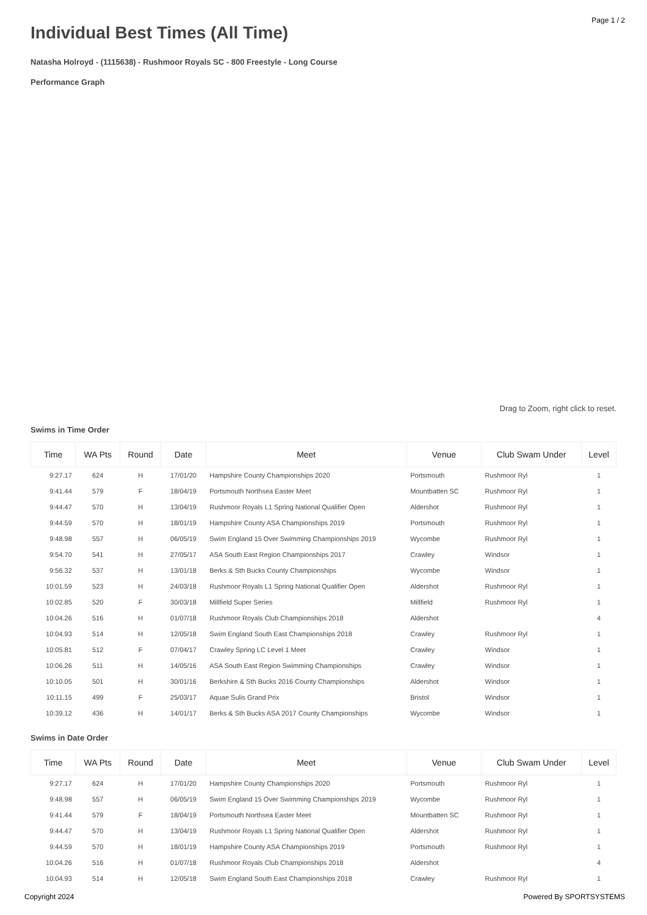Page 1 / 2
Individual Best Times (All Time)
Natasha Holroyd - (1115638) - Rushmoor Royals SC - 800 Freestyle - Long Course
Performance Graph
Drag to Zoom, right click to reset.
Swims in Time Order
| Time | WA Pts | Round | Date | Meet | Venue | Club Swam Under | Level |
| --- | --- | --- | --- | --- | --- | --- | --- |
| 9:27.17 | 624 | H | 17/01/20 | Hampshire County Championships 2020 | Portsmouth | Rushmoor Ryl | 1 |
| 9:41.44 | 579 | F | 18/04/19 | Portsmouth Northsea Easter Meet | Mountbatten SC | Rushmoor Ryl | 1 |
| 9:44.47 | 570 | H | 13/04/19 | Rushmoor Royals L1 Spring National Qualifier Open | Aldershot | Rushmoor Ryl | 1 |
| 9:44.59 | 570 | H | 18/01/19 | Hampshire County ASA Championships 2019 | Portsmouth | Rushmoor Ryl | 1 |
| 9:48.98 | 557 | H | 06/05/19 | Swim England 15 Over Swimming Championships 2019 | Wycombe | Rushmoor Ryl | 1 |
| 9:54.70 | 541 | H | 27/05/17 | ASA South East Region Championships 2017 | Crawley | Windsor | 1 |
| 9:56.32 | 537 | H | 13/01/18 | Berks & Sth Bucks County Championships | Wycombe | Windsor | 1 |
| 10:01.59 | 523 | H | 24/03/18 | Rushmoor Royals L1 Spring National Qualifier Open | Aldershot | Rushmoor Ryl | 1 |
| 10:02.85 | 520 | F | 30/03/18 | Millfield Super Series | Millfield | Rushmoor Ryl | 1 |
| 10:04.26 | 516 | H | 01/07/18 | Rushmoor Royals Club Championships 2018 | Aldershot | | 4 |
| 10:04.93 | 514 | H | 12/05/18 | Swim England South East Championships 2018 | Crawley | Rushmoor Ryl | 1 |
| 10:05.81 | 512 | F | 07/04/17 | Crawley Spring LC Level 1 Meet | Crawley | Windsor | 1 |
| 10:06.26 | 511 | H | 14/05/16 | ASA South East Region Swimming Championships | Crawley | Windsor | 1 |
| 10:10.05 | 501 | H | 30/01/16 | Berkshire & Sth Bucks 2016 County Championships | Aldershot | Windsor | 1 |
| 10:11.15 | 499 | F | 25/03/17 | Aquae Sulis Grand Prix | Bristol | Windsor | 1 |
| 10:39.12 | 436 | H | 14/01/17 | Berks & Sth Bucks ASA 2017 County Championships | Wycombe | Windsor | 1 |
Swims in Date Order
| Time | WA Pts | Round | Date | Meet | Venue | Club Swam Under | Level |
| --- | --- | --- | --- | --- | --- | --- | --- |
| 9:27.17 | 624 | H | 17/01/20 | Hampshire County Championships 2020 | Portsmouth | Rushmoor Ryl | 1 |
| 9:48.98 | 557 | H | 06/05/19 | Swim England 15 Over Swimming Championships 2019 | Wycombe | Rushmoor Ryl | 1 |
| 9:41.44 | 579 | F | 18/04/19 | Portsmouth Northsea Easter Meet | Mountbatten SC | Rushmoor Ryl | 1 |
| 9:44.47 | 570 | H | 13/04/19 | Rushmoor Royals L1 Spring National Qualifier Open | Aldershot | Rushmoor Ryl | 1 |
| 9:44.59 | 570 | H | 18/01/19 | Hampshire County ASA Championships 2019 | Portsmouth | Rushmoor Ryl | 1 |
| 10:04.26 | 516 | H | 01/07/18 | Rushmoor Royals Club Championships 2018 | Aldershot | | 4 |
| 10:04.93 | 514 | H | 12/05/18 | Swim England South East Championships 2018 | Crawley | Rushmoor Ryl | 1 |
Copyright 2024 Powered By SPORTSYSTEMS